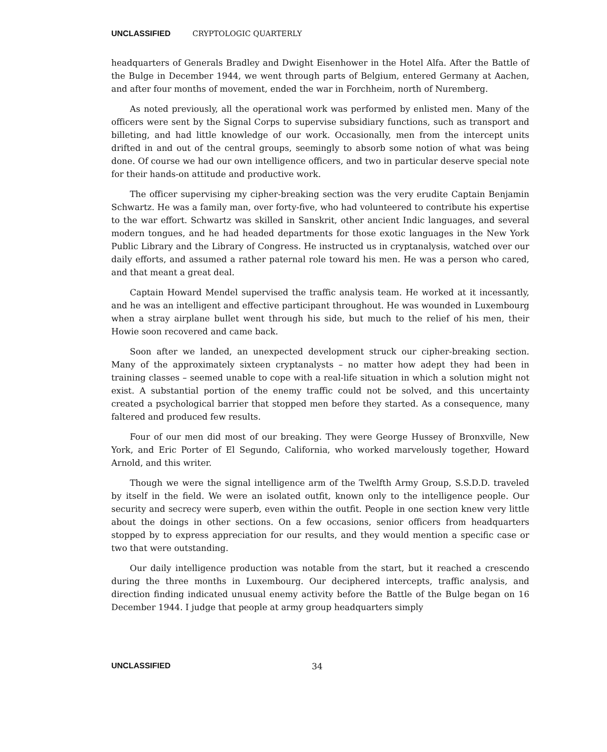UNCLASSIFIED CRYPTOLOGIC QUARTERLY
headquarters of Generals Bradley and Dwight Eisenhower in the Hotel Alfa. After the Battle of the Bulge in December 1944, we went through parts of Belgium, entered Germany at Aachen, and after four months of movement, ended the war in Forchheim, north of Nuremberg.
As noted previously, all the operational work was performed by enlisted men. Many of the officers were sent by the Signal Corps to supervise subsidiary functions, such as transport and billeting, and had little knowledge of our work. Occasionally, men from the intercept units drifted in and out of the central groups, seemingly to absorb some notion of what was being done. Of course we had our own intelligence officers, and two in particular deserve special note for their hands-on attitude and productive work.
The officer supervising my cipher-breaking section was the very erudite Captain Benjamin Schwartz. He was a family man, over forty-five, who had volunteered to contribute his expertise to the war effort. Schwartz was skilled in Sanskrit, other ancient Indic languages, and several modern tongues, and he had headed departments for those exotic languages in the New York Public Library and the Library of Congress. He instructed us in cryptanalysis, watched over our daily efforts, and assumed a rather paternal role toward his men. He was a person who cared, and that meant a great deal.
Captain Howard Mendel supervised the traffic analysis team. He worked at it incessantly, and he was an intelligent and effective participant throughout. He was wounded in Luxembourg when a stray airplane bullet went through his side, but much to the relief of his men, their Howie soon recovered and came back.
Soon after we landed, an unexpected development struck our cipher-breaking section. Many of the approximately sixteen cryptanalysts – no matter how adept they had been in training classes – seemed unable to cope with a real-life situation in which a solution might not exist. A substantial portion of the enemy traffic could not be solved, and this uncertainty created a psychological barrier that stopped men before they started. As a consequence, many faltered and produced few results.
Four of our men did most of our breaking. They were George Hussey of Bronxville, New York, and Eric Porter of El Segundo, California, who worked marvelously together, Howard Arnold, and this writer.
Though we were the signal intelligence arm of the Twelfth Army Group, S.S.D.D. traveled by itself in the field. We were an isolated outfit, known only to the intelligence people. Our security and secrecy were superb, even within the outfit. People in one section knew very little about the doings in other sections. On a few occasions, senior officers from headquarters stopped by to express appreciation for our results, and they would mention a specific case or two that were outstanding.
Our daily intelligence production was notable from the start, but it reached a crescendo during the three months in Luxembourg. Our deciphered intercepts, traffic analysis, and direction finding indicated unusual enemy activity before the Battle of the Bulge began on 16 December 1944. I judge that people at army group headquarters simply
UNCLASSIFIED 34